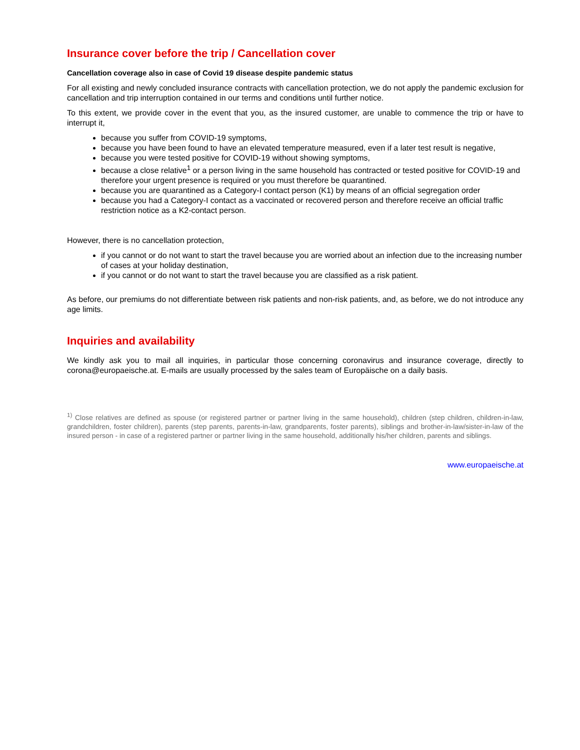Insurance cover before the trip / Cancellation cover
Cancellation coverage also in case of Covid 19 disease despite pandemic status
For all existing and newly concluded insurance contracts with cancellation protection, we do not apply the pandemic exclusion for cancellation and trip interruption contained in our terms and conditions until further notice.
To this extent, we provide cover in the event that you, as the insured customer, are unable to commence the trip or have to interrupt it,
because you suffer from COVID-19 symptoms,
because you have been found to have an elevated temperature measured, even if a later test result is negative,
because you were tested positive for COVID-19 without showing symptoms,
because a close relative<sup>1</sup> or a person living in the same household has contracted or tested positive for COVID-19 and therefore your urgent presence is required or you must therefore be quarantined.
because you are quarantined as a Category-I contact person (K1) by means of an official segregation order
because you had a Category-I contact as a vaccinated or recovered person and therefore receive an official traffic restriction notice as a K2-contact person.
However, there is no cancellation protection,
if you cannot or do not want to start the travel because you are worried about an infection due to the increasing number of cases at your holiday destination,
if you cannot or do not want to start the travel because you are classified as a risk patient.
As before, our premiums do not differentiate between risk patients and non-risk patients, and, as before, we do not introduce any age limits.
Inquiries and availability
We kindly ask you to mail all inquiries, in particular those concerning coronavirus and insurance coverage, directly to corona@europaeische.at. E-mails are usually processed by the sales team of Europäische on a daily basis.
<sup>1)</sup> Close relatives are defined as spouse (or registered partner or partner living in the same household), children (step children, children-in-law, grandchildren, foster children), parents (step parents, parents-in-law, grandparents, foster parents), siblings and brother-in-law/sister-in-law of the insured person - in case of a registered partner or partner living in the same household, additionally his/her children, parents and siblings.
www.europaeische.at